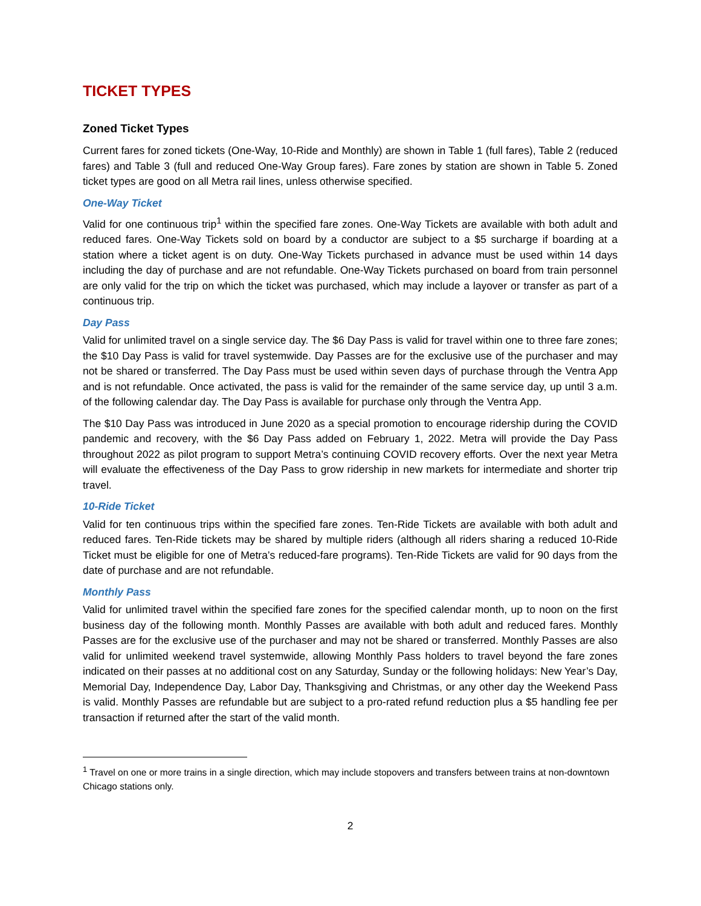TICKET TYPES
Zoned Ticket Types
Current fares for zoned tickets (One-Way, 10-Ride and Monthly) are shown in Table 1 (full fares), Table 2 (reduced fares) and Table 3 (full and reduced One-Way Group fares). Fare zones by station are shown in Table 5. Zoned ticket types are good on all Metra rail lines, unless otherwise specified.
One-Way Ticket
Valid for one continuous trip<sup>1</sup> within the specified fare zones. One-Way Tickets are available with both adult and reduced fares. One-Way Tickets sold on board by a conductor are subject to a $5 surcharge if boarding at a station where a ticket agent is on duty. One-Way Tickets purchased in advance must be used within 14 days including the day of purchase and are not refundable. One-Way Tickets purchased on board from train personnel are only valid for the trip on which the ticket was purchased, which may include a layover or transfer as part of a continuous trip.
Day Pass
Valid for unlimited travel on a single service day. The $6 Day Pass is valid for travel within one to three fare zones; the $10 Day Pass is valid for travel systemwide. Day Passes are for the exclusive use of the purchaser and may not be shared or transferred. The Day Pass must be used within seven days of purchase through the Ventra App and is not refundable. Once activated, the pass is valid for the remainder of the same service day, up until 3 a.m. of the following calendar day. The Day Pass is available for purchase only through the Ventra App.
The $10 Day Pass was introduced in June 2020 as a special promotion to encourage ridership during the COVID pandemic and recovery, with the $6 Day Pass added on February 1, 2022. Metra will provide the Day Pass throughout 2022 as pilot program to support Metra’s continuing COVID recovery efforts. Over the next year Metra will evaluate the effectiveness of the Day Pass to grow ridership in new markets for intermediate and shorter trip travel.
10-Ride Ticket
Valid for ten continuous trips within the specified fare zones. Ten-Ride Tickets are available with both adult and reduced fares. Ten-Ride tickets may be shared by multiple riders (although all riders sharing a reduced 10-Ride Ticket must be eligible for one of Metra’s reduced-fare programs). Ten-Ride Tickets are valid for 90 days from the date of purchase and are not refundable.
Monthly Pass
Valid for unlimited travel within the specified fare zones for the specified calendar month, up to noon on the first business day of the following month. Monthly Passes are available with both adult and reduced fares. Monthly Passes are for the exclusive use of the purchaser and may not be shared or transferred. Monthly Passes are also valid for unlimited weekend travel systemwide, allowing Monthly Pass holders to travel beyond the fare zones indicated on their passes at no additional cost on any Saturday, Sunday or the following holidays: New Year’s Day, Memorial Day, Independence Day, Labor Day, Thanksgiving and Christmas, or any other day the Weekend Pass is valid. Monthly Passes are refundable but are subject to a pro-rated refund reduction plus a $5 handling fee per transaction if returned after the start of the valid month.
<sup>1</sup> Travel on one or more trains in a single direction, which may include stopovers and transfers between trains at non-downtown Chicago stations only.
2